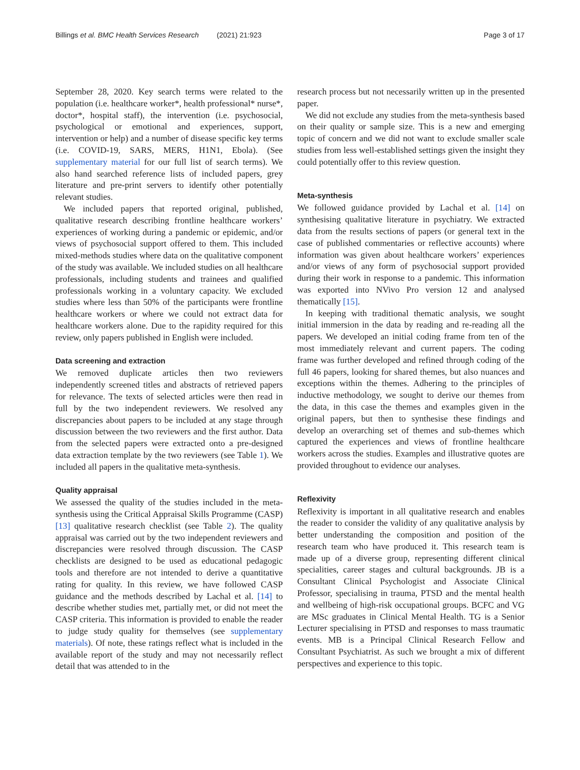Billings et al. BMC Health Services Research (2021) 21:923 Page 3 of 17
September 28, 2020. Key search terms were related to the population (i.e. healthcare worker*, health professional* nurse*, doctor*, hospital staff), the intervention (i.e. psychosocial, psychological or emotional and experiences, support, intervention or help) and a number of disease specific key terms (i.e. COVID-19, SARS, MERS, H1N1, Ebola). (See supplementary material for our full list of search terms). We also hand searched reference lists of included papers, grey literature and pre-print servers to identify other potentially relevant studies.
We included papers that reported original, published, qualitative research describing frontline healthcare workers’ experiences of working during a pandemic or epidemic, and/or views of psychosocial support offered to them. This included mixed-methods studies where data on the qualitative component of the study was available. We included studies on all healthcare professionals, including students and trainees and qualified professionals working in a voluntary capacity. We excluded studies where less than 50% of the participants were frontline healthcare workers or where we could not extract data for healthcare workers alone. Due to the rapidity required for this review, only papers published in English were included.
Data screening and extraction
We removed duplicate articles then two reviewers independently screened titles and abstracts of retrieved papers for relevance. The texts of selected articles were then read in full by the two independent reviewers. We resolved any discrepancies about papers to be included at any stage through discussion between the two reviewers and the first author. Data from the selected papers were extracted onto a pre-designed data extraction template by the two reviewers (see Table 1). We included all papers in the qualitative meta-synthesis.
Quality appraisal
We assessed the quality of the studies included in the meta-synthesis using the Critical Appraisal Skills Programme (CASP) [13] qualitative research checklist (see Table 2). The quality appraisal was carried out by the two independent reviewers and discrepancies were resolved through discussion. The CASP checklists are designed to be used as educational pedagogic tools and therefore are not intended to derive a quantitative rating for quality. In this review, we have followed CASP guidance and the methods described by Lachal et al. [14] to describe whether studies met, partially met, or did not meet the CASP criteria. This information is provided to enable the reader to judge study quality for themselves (see supplementary materials). Of note, these ratings reflect what is included in the available report of the study and may not necessarily reflect detail that was attended to in the
research process but not necessarily written up in the presented paper.
We did not exclude any studies from the meta-synthesis based on their quality or sample size. This is a new and emerging topic of concern and we did not want to exclude smaller scale studies from less well-established settings given the insight they could potentially offer to this review question.
Meta-synthesis
We followed guidance provided by Lachal et al. [14] on synthesising qualitative literature in psychiatry. We extracted data from the results sections of papers (or general text in the case of published commentaries or reflective accounts) where information was given about healthcare workers’ experiences and/or views of any form of psychosocial support provided during their work in response to a pandemic. This information was exported into NVivo Pro version 12 and analysed thematically [15].
In keeping with traditional thematic analysis, we sought initial immersion in the data by reading and re-reading all the papers. We developed an initial coding frame from ten of the most immediately relevant and current papers. The coding frame was further developed and refined through coding of the full 46 papers, looking for shared themes, but also nuances and exceptions within the themes. Adhering to the principles of inductive methodology, we sought to derive our themes from the data, in this case the themes and examples given in the original papers, but then to synthesise these findings and develop an overarching set of themes and sub-themes which captured the experiences and views of frontline healthcare workers across the studies. Examples and illustrative quotes are provided throughout to evidence our analyses.
Reflexivity
Reflexivity is important in all qualitative research and enables the reader to consider the validity of any qualitative analysis by better understanding the composition and position of the research team who have produced it. This research team is made up of a diverse group, representing different clinical specialities, career stages and cultural backgrounds. JB is a Consultant Clinical Psychologist and Associate Clinical Professor, specialising in trauma, PTSD and the mental health and wellbeing of high-risk occupational groups. BCFC and VG are MSc graduates in Clinical Mental Health. TG is a Senior Lecturer specialising in PTSD and responses to mass traumatic events. MB is a Principal Clinical Research Fellow and Consultant Psychiatrist. As such we brought a mix of different perspectives and experience to this topic.